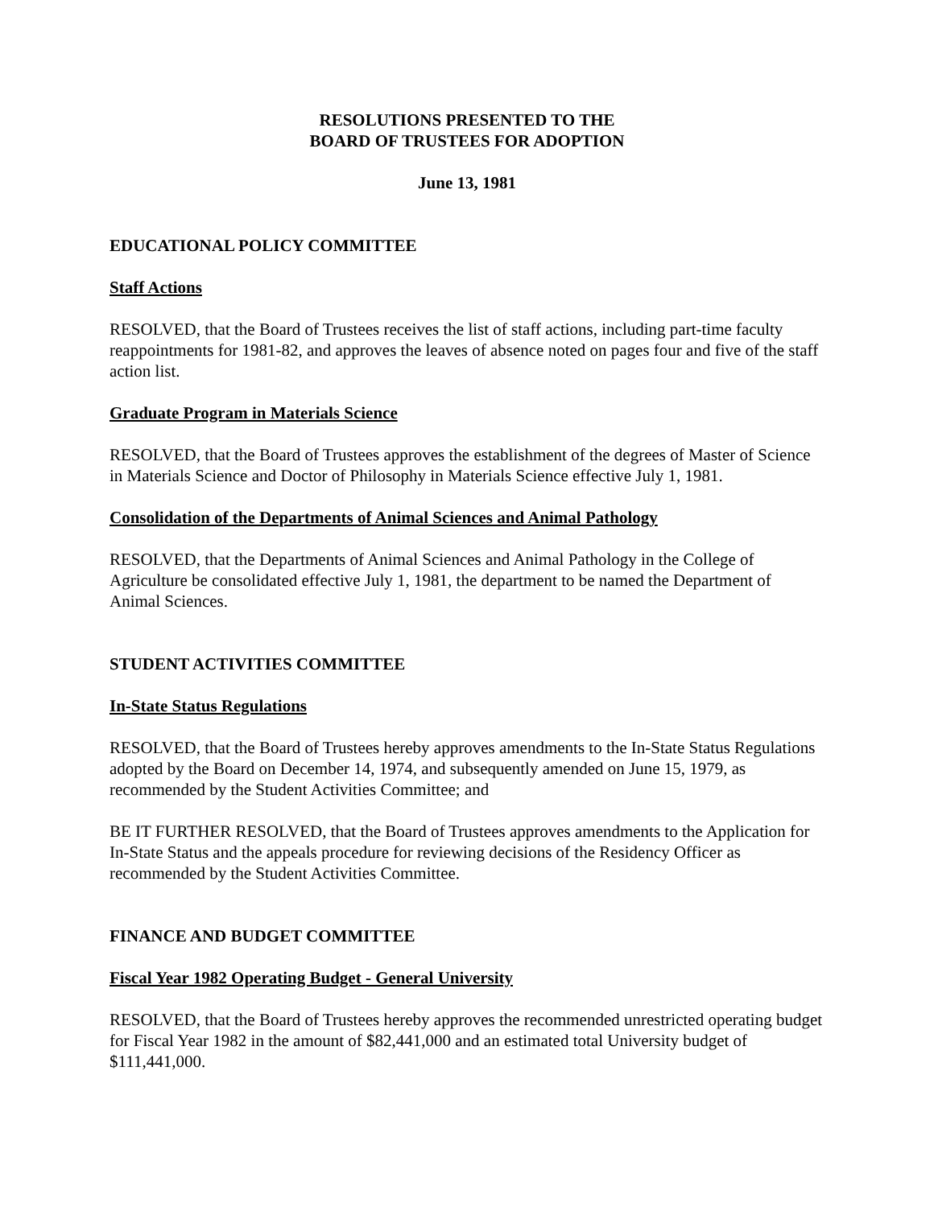RESOLUTIONS PRESENTED TO THE
BOARD OF TRUSTEES FOR ADOPTION
June 13, 1981
EDUCATIONAL POLICY COMMITTEE
Staff Actions
RESOLVED, that the Board of Trustees receives the list of staff actions, including part-time faculty reappointments for 1981-82, and approves the leaves of absence noted on pages four and five of the staff action list.
Graduate Program in Materials Science
RESOLVED, that the Board of Trustees approves the establishment of the degrees of Master of Science in Materials Science and Doctor of Philosophy in Materials Science effective July 1, 1981.
Consolidation of the Departments of Animal Sciences and Animal Pathology
RESOLVED, that the Departments of Animal Sciences and Animal Pathology in the College of Agriculture be consolidated effective July 1, 1981, the department to be named the Department of Animal Sciences.
STUDENT ACTIVITIES COMMITTEE
In-State Status Regulations
RESOLVED, that the Board of Trustees hereby approves amendments to the In-State Status Regulations adopted by the Board on December 14, 1974, and subsequently amended on June 15, 1979, as recommended by the Student Activities Committee; and
BE IT FURTHER RESOLVED, that the Board of Trustees approves amendments to the Application for In-State Status and the appeals procedure for reviewing decisions of the Residency Officer as recommended by the Student Activities Committee.
FINANCE AND BUDGET COMMITTEE
Fiscal Year 1982 Operating Budget - General University
RESOLVED, that the Board of Trustees hereby approves the recommended unrestricted operating budget for Fiscal Year 1982 in the amount of $82,441,000 and an estimated total University budget of $111,441,000.